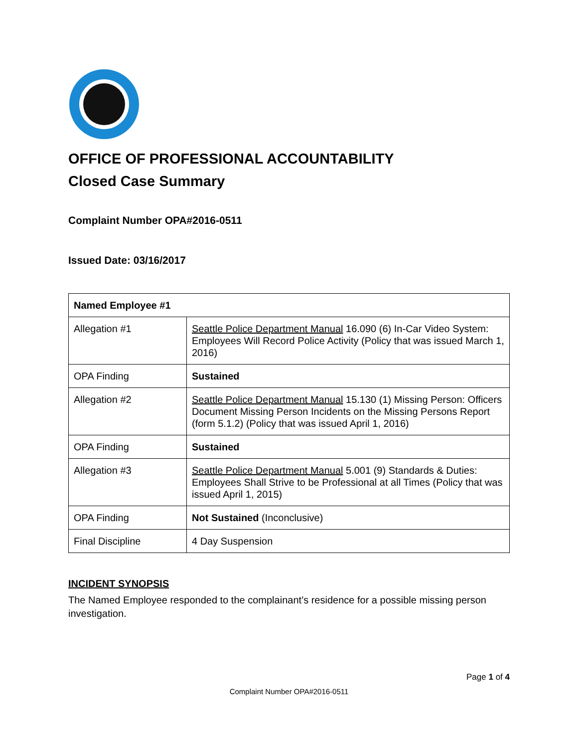OFFICE OF PROFESSIONAL ACCOUNTABILITY
Closed Case Summary
Complaint Number OPA#2016-0511
Issued Date: 03/16/2017
| Named Employee #1 | |
| --- | --- |
| Allegation #1 | Seattle Police Department Manual 16.090 (6) In-Car Video System: Employees Will Record Police Activity (Policy that was issued March 1, 2016) |
| OPA Finding | Sustained |
| Allegation #2 | Seattle Police Department Manual 15.130 (1) Missing Person: Officers Document Missing Person Incidents on the Missing Persons Report (form 5.1.2) (Policy that was issued April 1, 2016) |
| OPA Finding | Sustained |
| Allegation #3 | Seattle Police Department Manual 5.001 (9) Standards & Duties: Employees Shall Strive to be Professional at all Times (Policy that was issued April 1, 2015) |
| OPA Finding | Not Sustained (Inconclusive) |
| Final Discipline | 4 Day Suspension |
INCIDENT SYNOPSIS
The Named Employee responded to the complainant’s residence for a possible missing person investigation.
Page 1 of 4
Complaint Number OPA#2016-0511